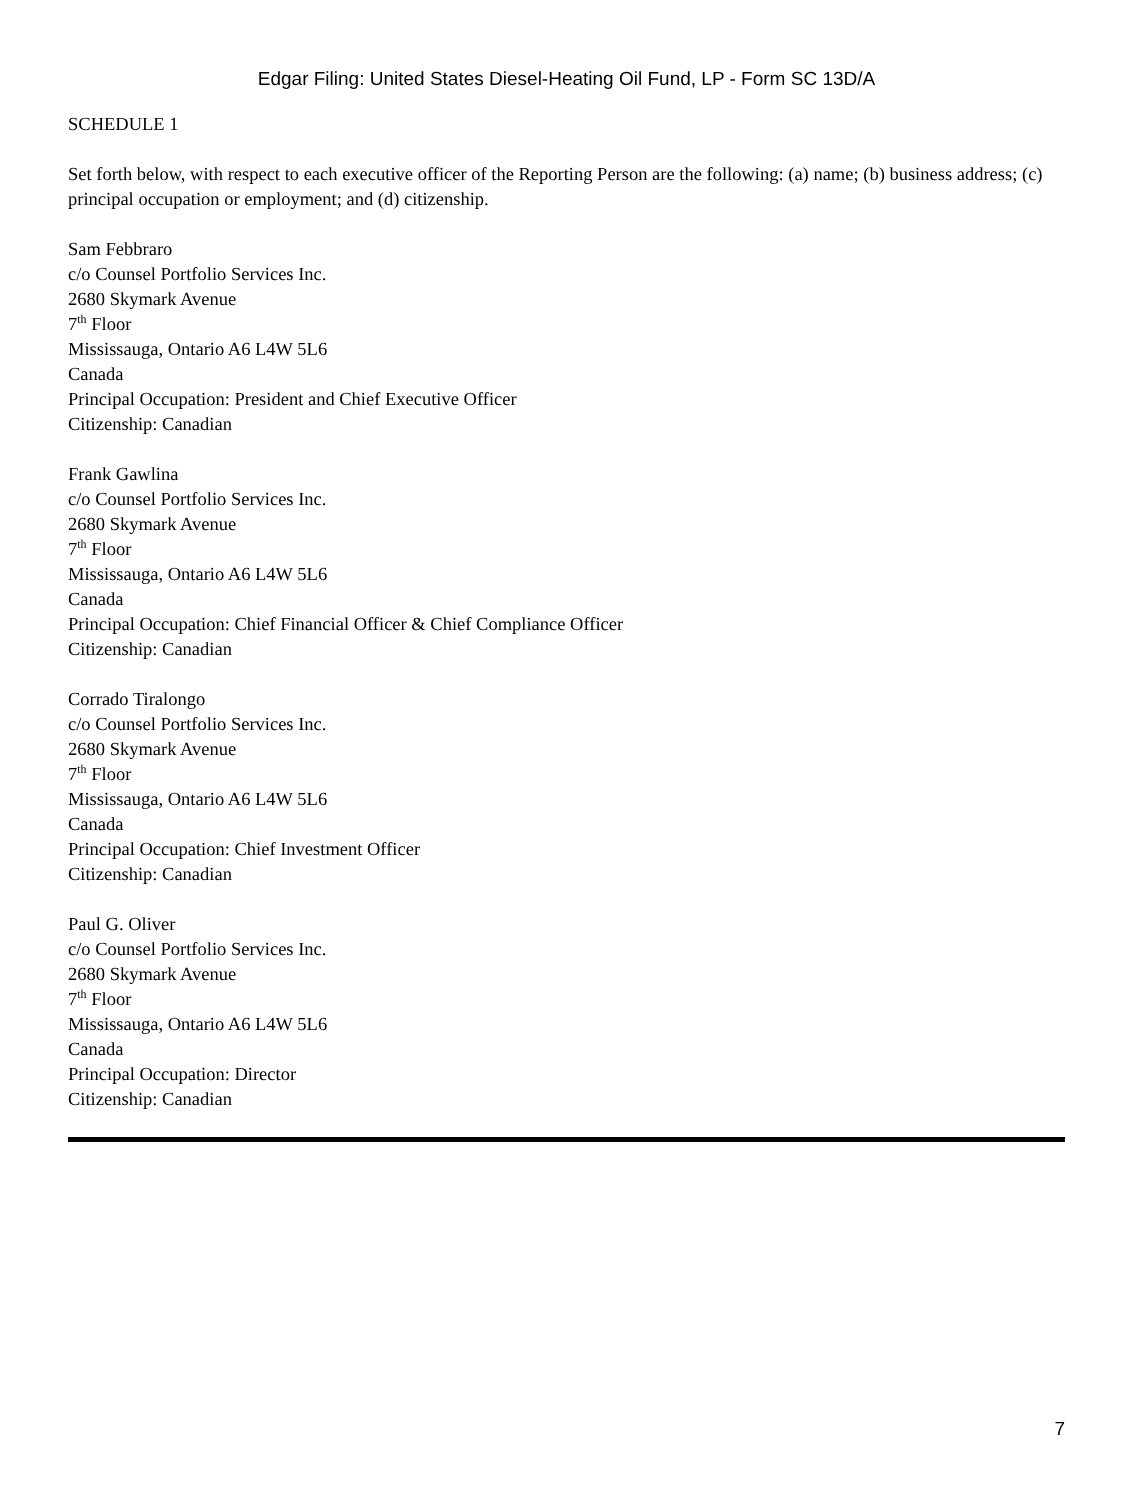Edgar Filing: United States Diesel-Heating Oil Fund, LP - Form SC 13D/A
SCHEDULE 1
Set forth below, with respect to each executive officer of the Reporting Person are the following: (a) name; (b) business address; (c) principal occupation or employment; and (d) citizenship.
Sam Febbraro
c/o Counsel Portfolio Services Inc.
2680 Skymark Avenue
7<sup>th</sup> Floor
Mississauga, Ontario A6 L4W 5L6
Canada
Principal Occupation: President and Chief Executive Officer
Citizenship: Canadian
Frank Gawlina
c/o Counsel Portfolio Services Inc.
2680 Skymark Avenue
7<sup>th</sup> Floor
Mississauga, Ontario A6 L4W 5L6
Canada
Principal Occupation: Chief Financial Officer & Chief Compliance Officer
Citizenship: Canadian
Corrado Tiralongo
c/o Counsel Portfolio Services Inc.
2680 Skymark Avenue
7<sup>th</sup> Floor
Mississauga, Ontario A6 L4W 5L6
Canada
Principal Occupation: Chief Investment Officer
Citizenship: Canadian
Paul G. Oliver
c/o Counsel Portfolio Services Inc.
2680 Skymark Avenue
7<sup>th</sup> Floor
Mississauga, Ontario A6 L4W 5L6
Canada
Principal Occupation: Director
Citizenship: Canadian
7